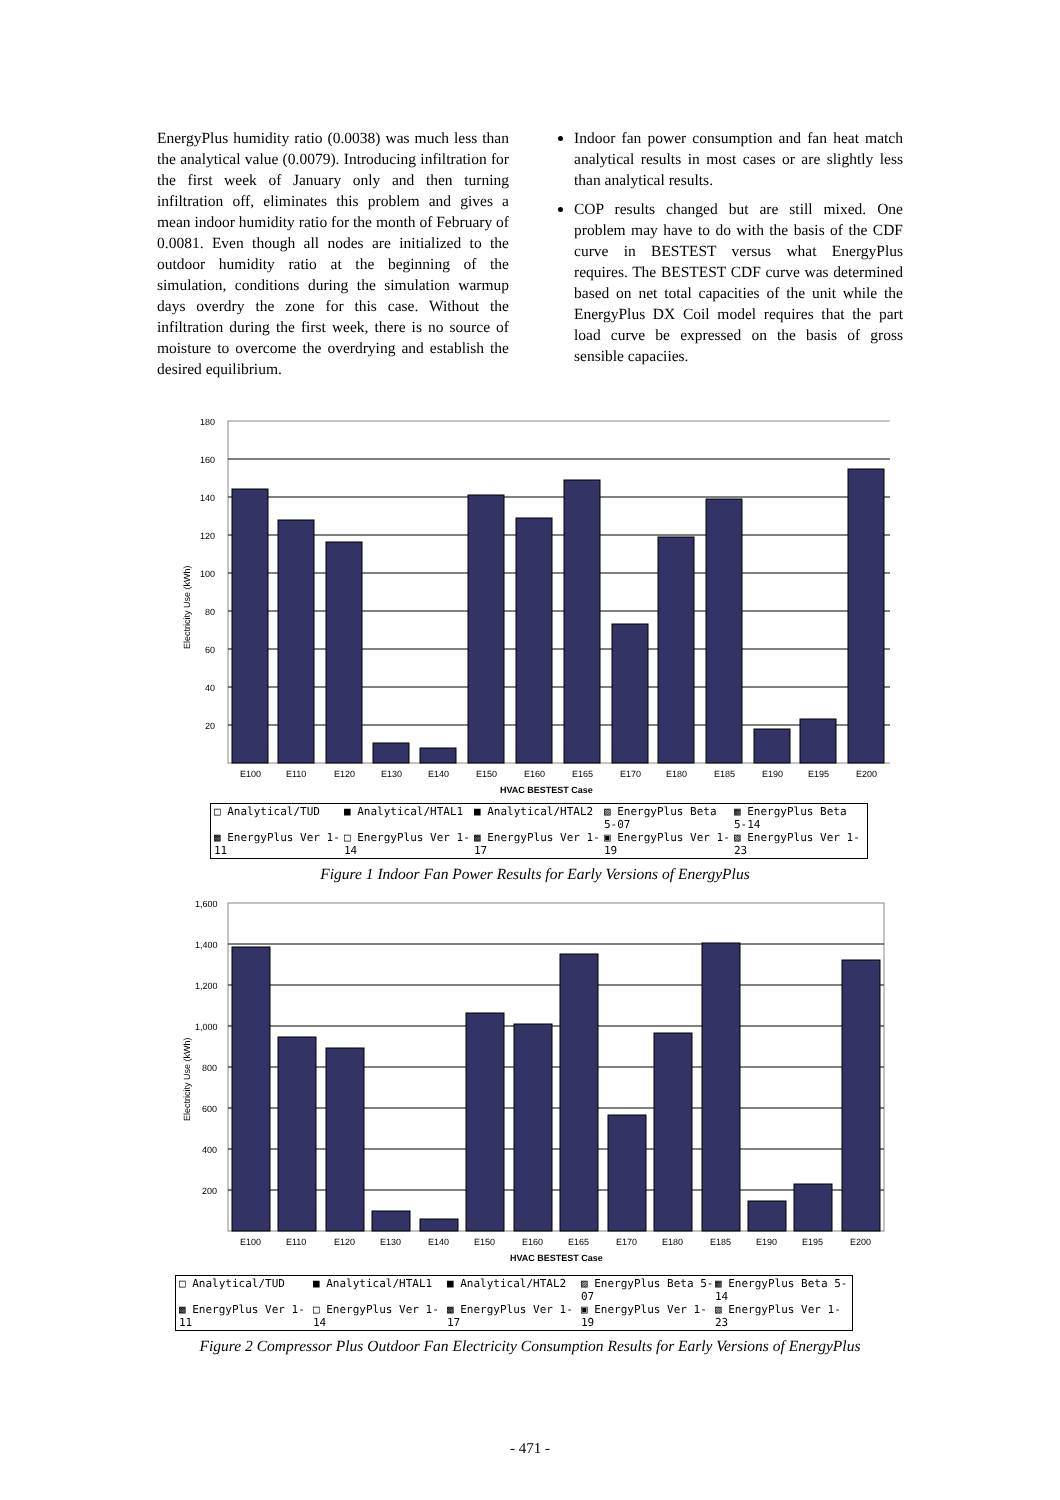EnergyPlus humidity ratio (0.0038) was much less than the analytical value (0.0079). Introducing infiltration for the first week of January only and then turning infiltration off, eliminates this problem and gives a mean indoor humidity ratio for the month of February of 0.0081. Even though all nodes are initialized to the outdoor humidity ratio at the beginning of the simulation, conditions during the simulation warmup days overdry the zone for this case. Without the infiltration during the first week, there is no source of moisture to overcome the overdrying and establish the desired equilibrium.
Indoor fan power consumption and fan heat match analytical results in most cases or are slightly less than analytical results.
COP results changed but are still mixed. One problem may have to do with the basis of the CDF curve in BESTEST versus what EnergyPlus requires. The BESTEST CDF curve was determined based on net total capacities of the unit while the EnergyPlus DX Coil model requires that the part load curve be expressed on the basis of gross sensible capaciies.
180
160
140
120
100
80
60
40
20
Electricity Use (kWh)
E100
E110
E120
E130
E140
E150
E160
E165
E170
E180
E185
E190
E195
E200
HVAC BESTEST Case
□ Analytical/TUD ■ Analytical/HTAL1 ■ Analytical/HTAL2 ▨ EnergyPlus Beta 5-07 ▦ EnergyPlus Beta 5-14 ▩ EnergyPlus Ver 1-11 □ EnergyPlus Ver 1-14 ▩ EnergyPlus Ver 1-17 ▣ EnergyPlus Ver 1-19 ▧ EnergyPlus Ver 1-23
Figure 1 Indoor Fan Power Results for Early Versions of EnergyPlus
1,600
1,400
1,200
1,000
800
600
400
200
Electricity Use (kWh)
E100
E110
E120
E130
E140
E150
E160
E165
E170
E180
E185
E190
E195
E200
HVAC BESTEST Case
□ Analytical/TUD ■ Analytical/HTAL1 ■ Analytical/HTAL2 ▨ EnergyPlus Beta 5-07 ▦ EnergyPlus Beta 5-14 ▩ EnergyPlus Ver 1-11 □ EnergyPlus Ver 1-14 ▩ EnergyPlus Ver 1-17 ▣ EnergyPlus Ver 1-19 ▧ EnergyPlus Ver 1-23
Figure 2 Compressor Plus Outdoor Fan Electricity Consumption Results for Early Versions of EnergyPlus
- 471 -